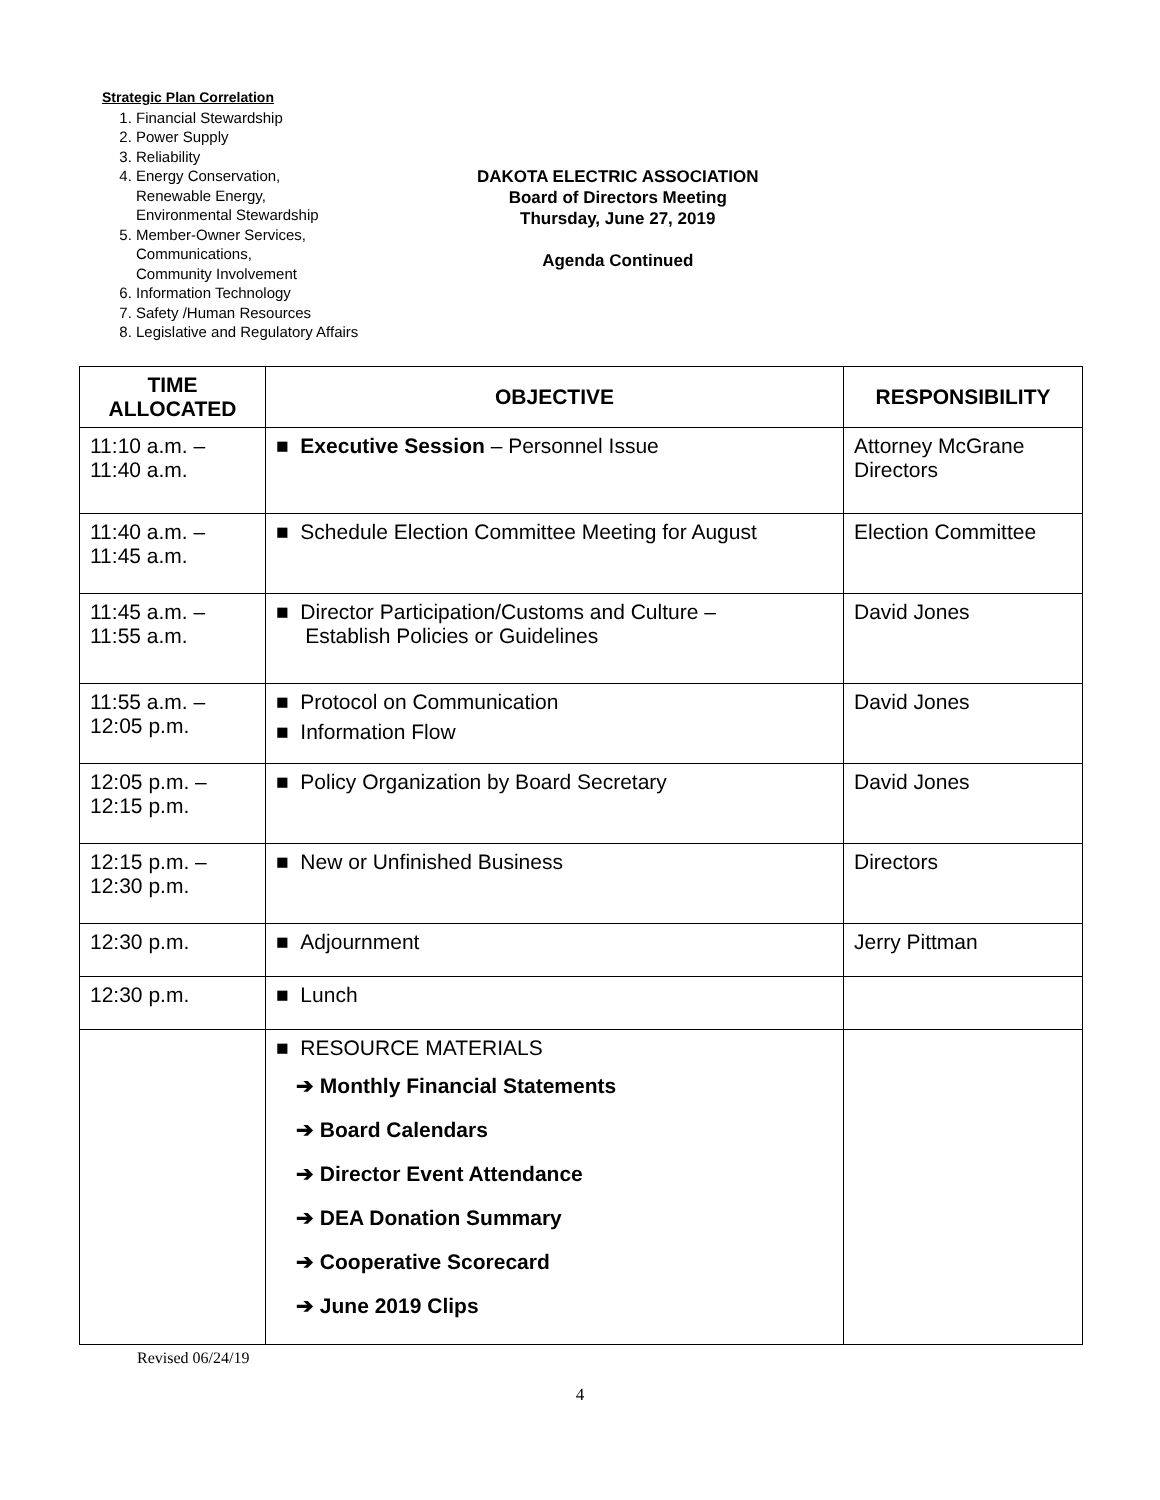Strategic Plan Correlation
1. Financial Stewardship
2. Power Supply
3. Reliability
4. Energy Conservation,
Renewable Energy,
Environmental Stewardship
5. Member-Owner Services,
Communications,
Community Involvement
6. Information Technology
7. Safety /Human Resources
8. Legislative and Regulatory Affairs
DAKOTA ELECTRIC ASSOCIATION
Board of Directors Meeting
Thursday, June 27, 2019
Agenda Continued
| TIME ALLOCATED | OBJECTIVE | RESPONSIBILITY |
| --- | --- | --- |
| 11:10 a.m. – 11:40 a.m. | ■ Executive Session – Personnel Issue | Attorney McGrane Directors |
| 11:40 a.m. – 11:45 a.m. | ■ Schedule Election Committee Meeting for August | Election Committee |
| 11:45 a.m. – 11:55 a.m. | ■ Director Participation/Customs and Culture – Establish Policies or Guidelines | David Jones |
| 11:55 a.m. – 12:05 p.m. | ■ Protocol on Communication ■ Information Flow | David Jones |
| 12:05 p.m. – 12:15 p.m. | ■ Policy Organization by Board Secretary | David Jones |
| 12:15 p.m. – 12:30 p.m. | ■ New or Unfinished Business | Directors |
| 12:30 p.m. | ■ Adjournment | Jerry Pittman |
| 12:30 p.m. | ■ Lunch | |
| | ■ RESOURCE MATERIALS ➔ Monthly Financial Statements ➔ Board Calendars ➔ Director Event Attendance ➔ DEA Donation Summary ➔ Cooperative Scorecard ➔ June 2019 Clips | |
Revised 06/24/19
4